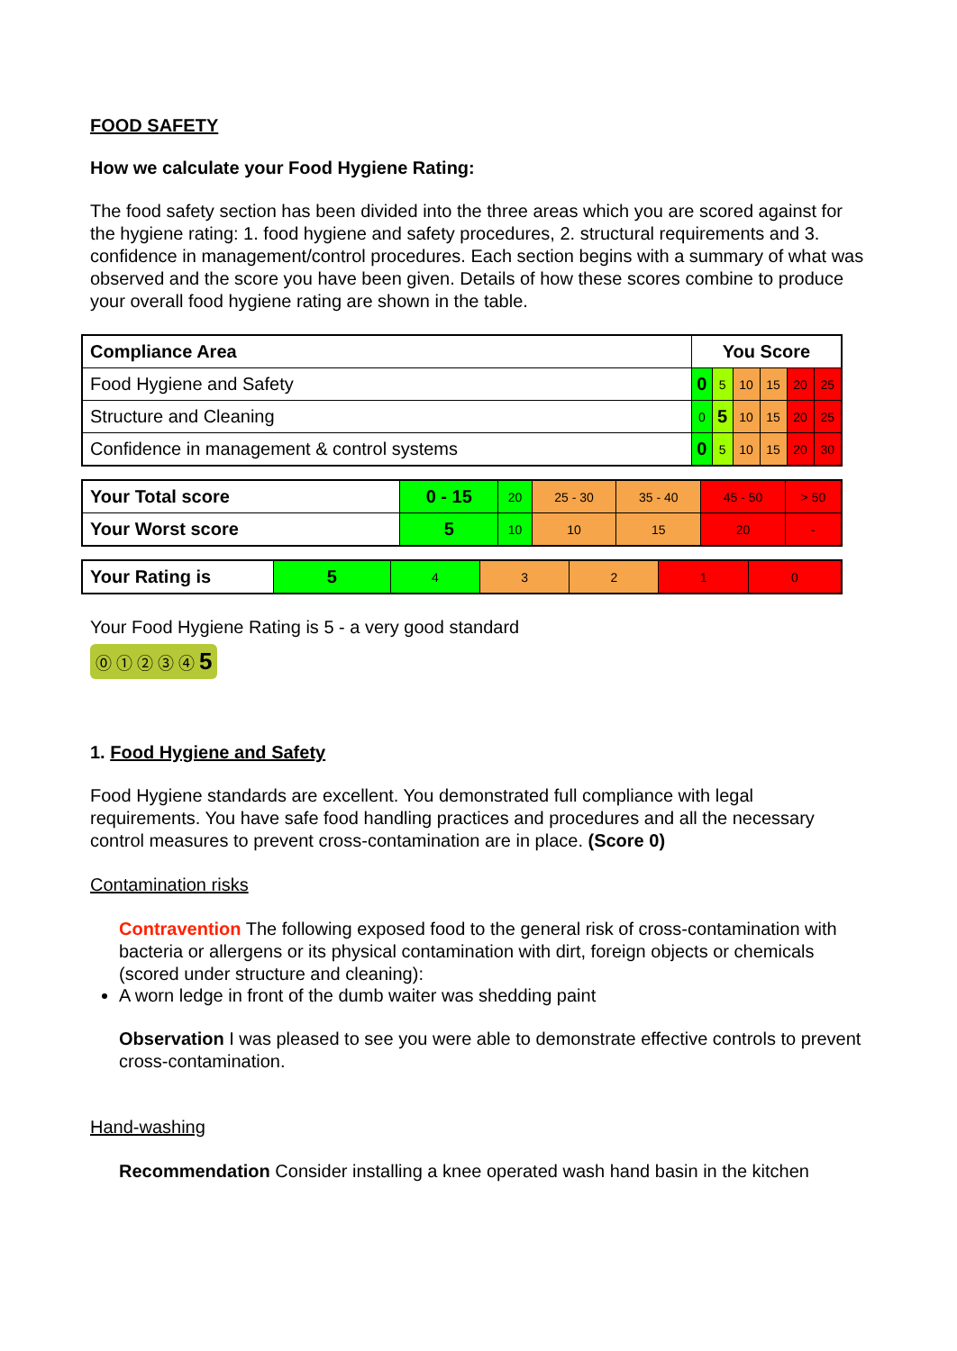FOOD SAFETY
How we calculate your Food Hygiene Rating:
The food safety section has been divided into the three areas which you are scored against for the hygiene rating: 1. food hygiene and safety procedures, 2. structural requirements and 3. confidence in management/control procedures. Each section begins with a summary of what was observed and the score you have been given. Details of how these scores combine to produce your overall food hygiene rating are shown in the table.
| Compliance Area | You Score | | | | | |
| --- | --- | --- | --- | --- | --- | --- |
| Food Hygiene and Safety | 0 | 5 | 10 | 15 | 20 | 25 |
| Structure and Cleaning | 0 | 5 | 10 | 15 | 20 | 25 |
| Confidence in management & control systems | 0 | 5 | 10 | 15 | 20 | 30 |
| Your Total score | 0 - 15 | 20 | 25 - 30 | 35 - 40 | 45 - 50 | > 50 |
| Your Worst score | 5 | 10 | 10 | 15 | 20 | - |
| Your Rating is | 5 | 4 | 3 | 2 | 1 | 0 |
Your Food Hygiene Rating is 5 - a very good standard
⓪ ① ② ③ ④ 5
1. Food Hygiene and Safety
Food Hygiene standards are excellent. You demonstrated full compliance with legal requirements. You have safe food handling practices and procedures and all the necessary control measures to prevent cross-contamination are in place. (Score 0)
Contamination risks
Contravention The following exposed food to the general risk of cross-contamination with bacteria or allergens or its physical contamination with dirt, foreign objects or chemicals (scored under structure and cleaning):
A worn ledge in front of the dumb waiter was shedding paint
Observation I was pleased to see you were able to demonstrate effective controls to prevent cross-contamination.
Hand-washing
Recommendation Consider installing a knee operated wash hand basin in the kitchen